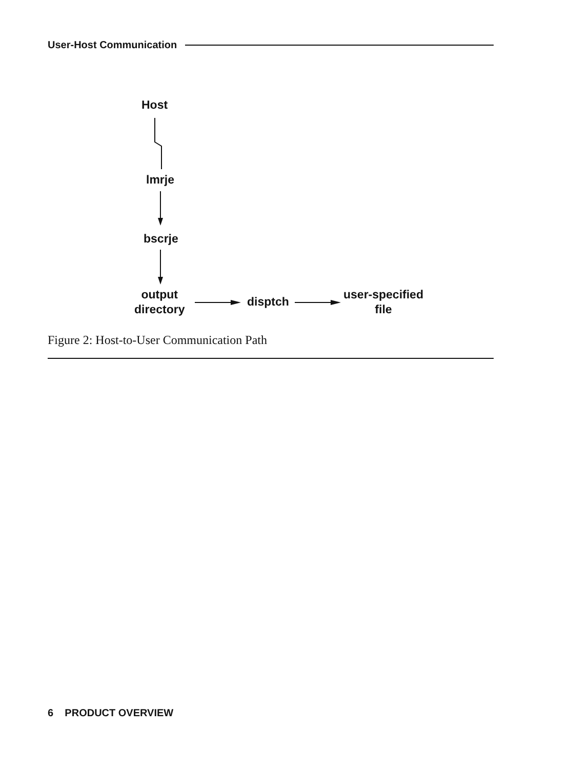User-Host Communication
Host
lmrje
bscrje
output
directory
disptch
user-specified
file
Figure 2: Host-to-User Communication Path
6 PRODUCT OVERVIEW